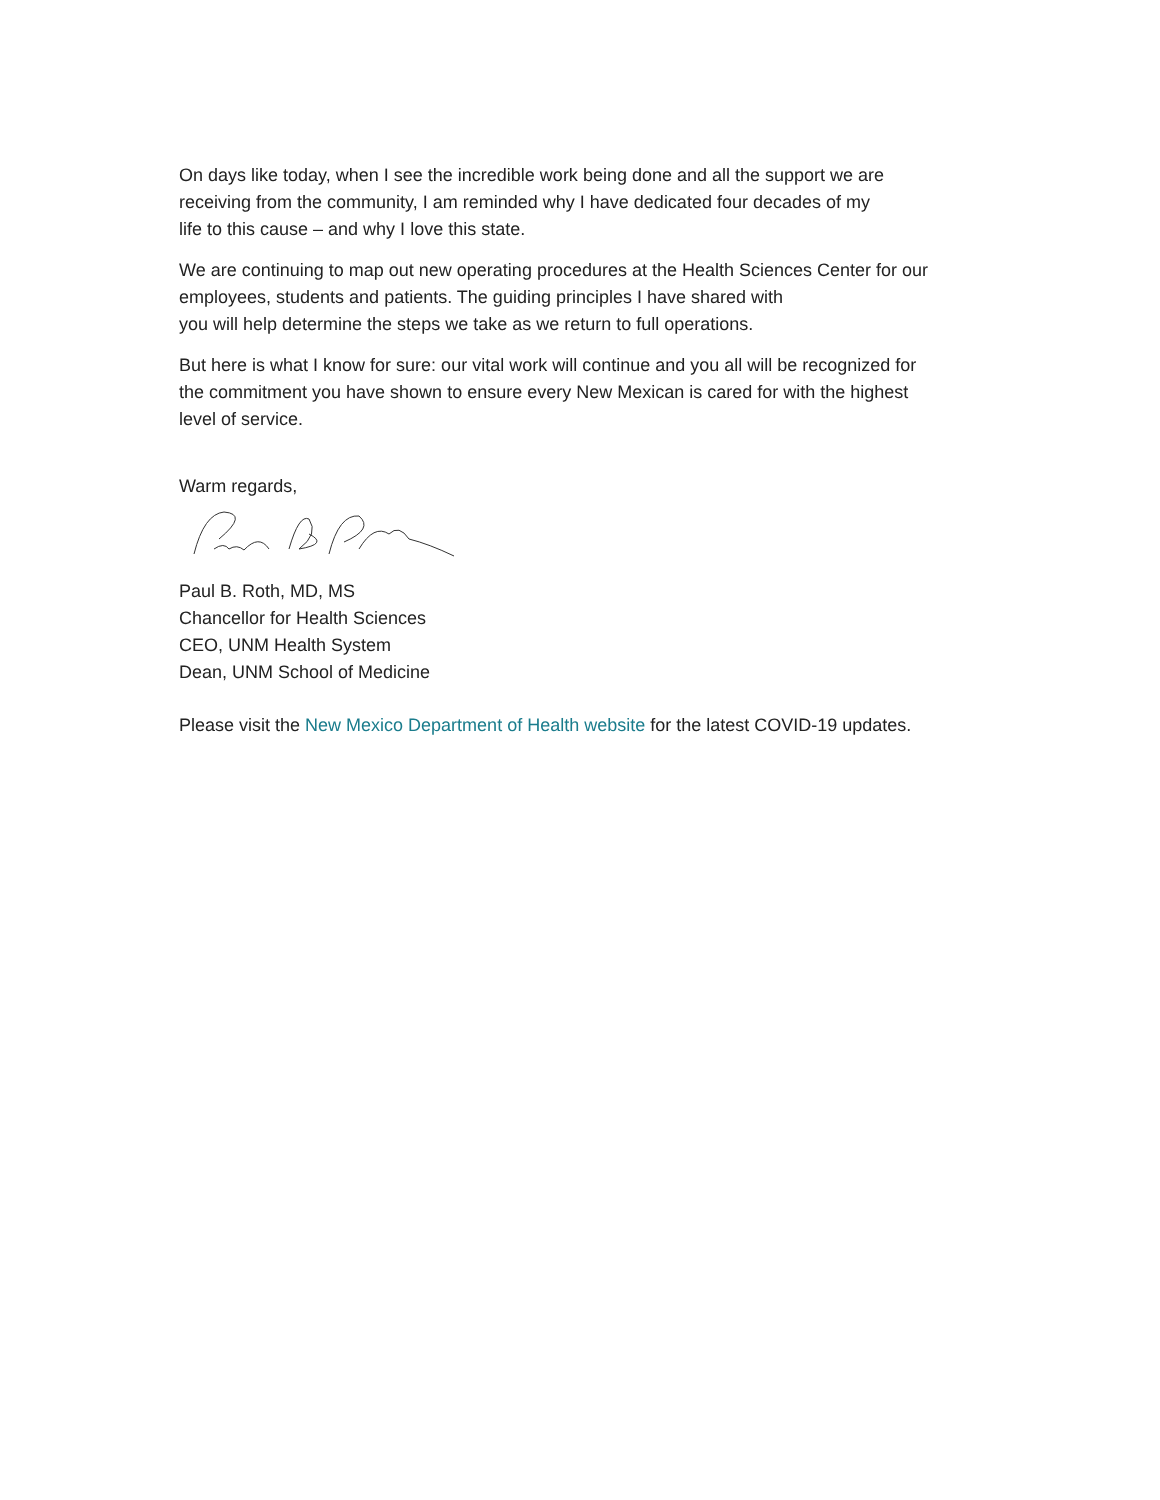On days like today, when I see the incredible work being done and all the support we are
receiving from the community, I am reminded why I have dedicated four decades of my
life to this cause – and why I love this state.
We are continuing to map out new operating procedures at the Health Sciences Center for our
employees, students and patients. The guiding principles I have shared with
you will help determine the steps we take as we return to full operations.
But here is what I know for sure: our vital work will continue and you all will be recognized for
the commitment you have shown to ensure every New Mexican is cared for with the highest
level of service.
Warm regards,
Paul B. Roth, MD, MS
Chancellor for Health Sciences
CEO, UNM Health System
Dean, UNM School of Medicine
Please visit the New Mexico Department of Health website for the latest COVID-19 updates.